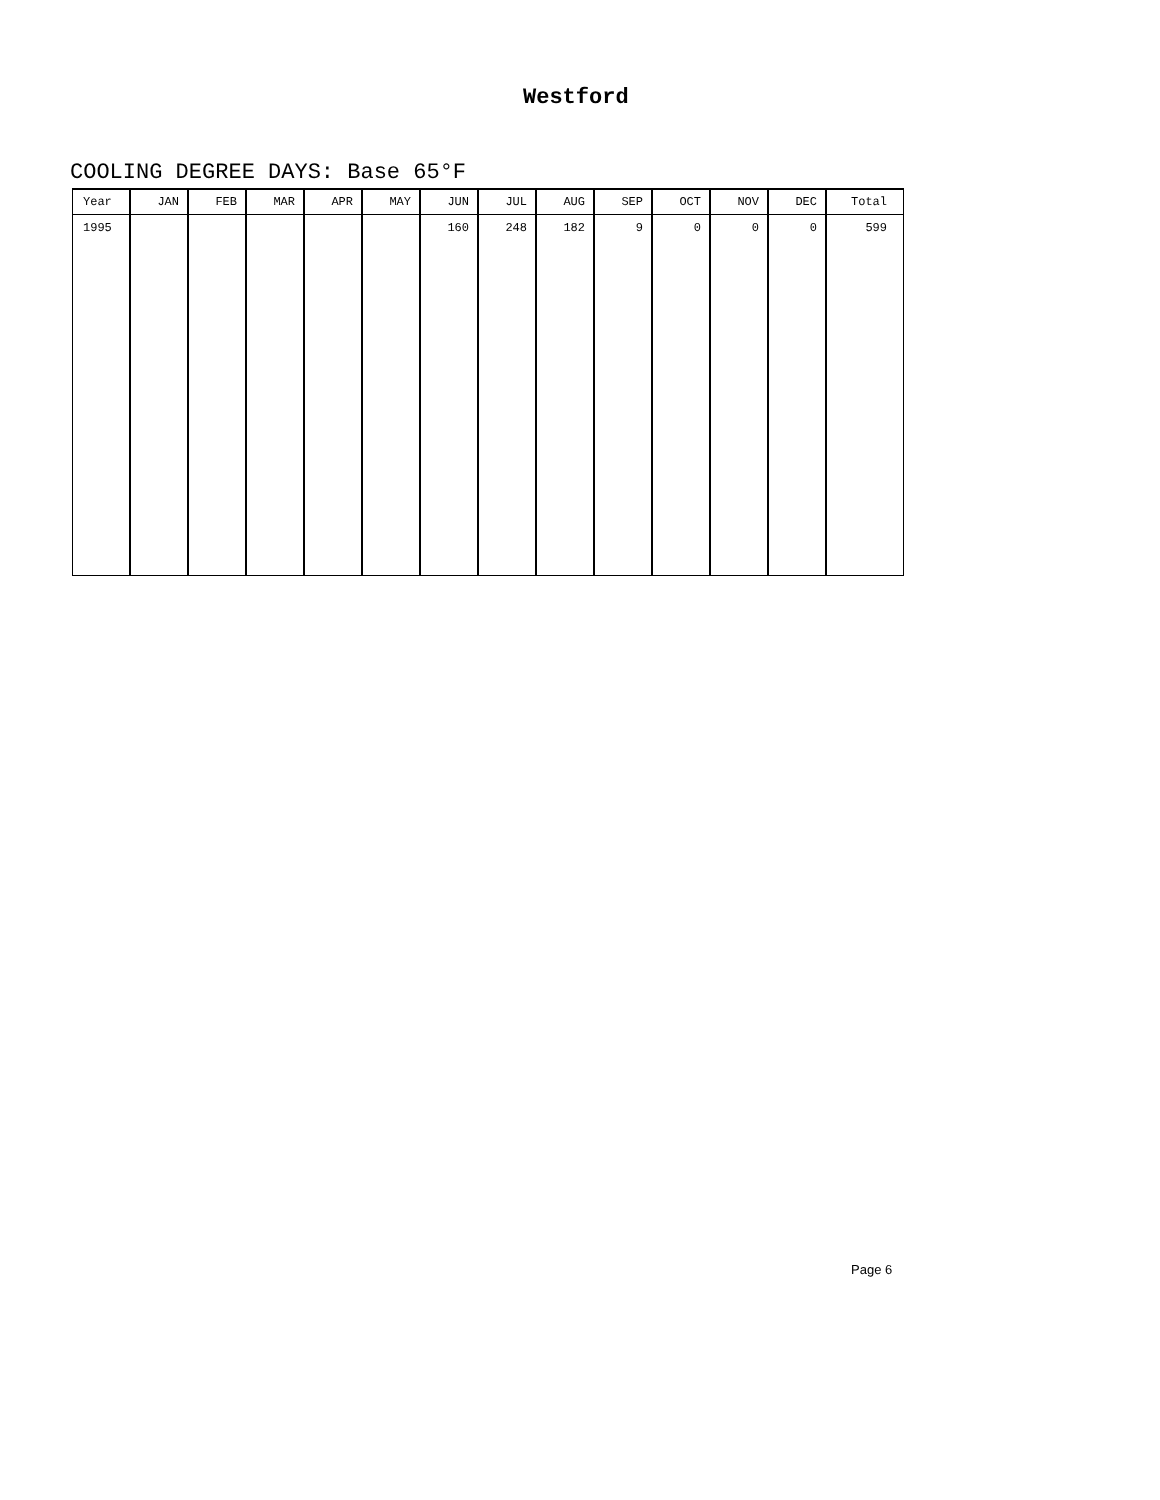Westford
COOLING DEGREE DAYS: Base 65°F
| Year | JAN | FEB | MAR | APR | MAY | JUN | JUL | AUG | SEP | OCT | NOV | DEC | Total |
| --- | --- | --- | --- | --- | --- | --- | --- | --- | --- | --- | --- | --- | --- |
| 1995 | | | | | | 160 | 248 | 182 | 9 | 0 | 0 | 0 | 599 |
Page 6